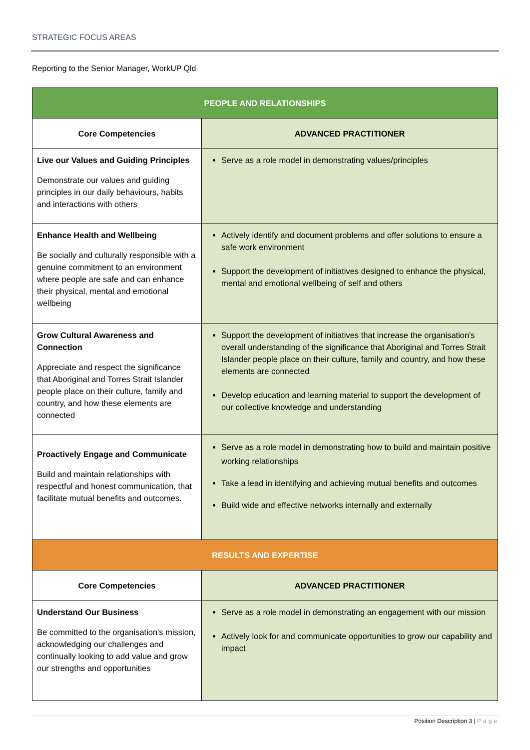STRATEGIC FOCUS AREAS
Reporting to the Senior Manager, WorkUP Qld
| PEOPLE AND RELATIONSHIPS | |
| --- | --- |
| Core Competencies | ADVANCED PRACTITIONER |
| Live our Values and Guiding Principles Demonstrate our values and guiding principles in our daily behaviours, habits and interactions with others | Serve as a role model in demonstrating values/principles |
| Enhance Health and Wellbeing Be socially and culturally responsible with a genuine commitment to an environment where people are safe and can enhance their physical, mental and emotional wellbeing | Actively identify and document problems and offer solutions to ensure a safe work environment Support the development of initiatives designed to enhance the physical, mental and emotional wellbeing of self and others |
| Grow Cultural Awareness and Connection Appreciate and respect the significance that Aboriginal and Torres Strait Islander people place on their culture, family and country, and how these elements are connected | Support the development of initiatives that increase the organisation's overall understanding of the significance that Aboriginal and Torres Strait Islander people place on their culture, family and country, and how these elements are connected Develop education and learning material to support the development of our collective knowledge and understanding |
| Proactively Engage and Communicate Build and maintain relationships with respectful and honest communication, that facilitate mutual benefits and outcomes. | Serve as a role model in demonstrating how to build and maintain positive working relationships Take a lead in identifying and achieving mutual benefits and outcomes Build wide and effective networks internally and externally |
| RESULTS AND EXPERTISE | |
| Core Competencies | ADVANCED PRACTITIONER |
| Understand Our Business Be committed to the organisation's mission, acknowledging our challenges and continually looking to add value and grow our strengths and opportunities | Serve as a role model in demonstrating an engagement with our mission Actively look for and communicate opportunities to grow our capability and impact |
Position Description 3 | Page